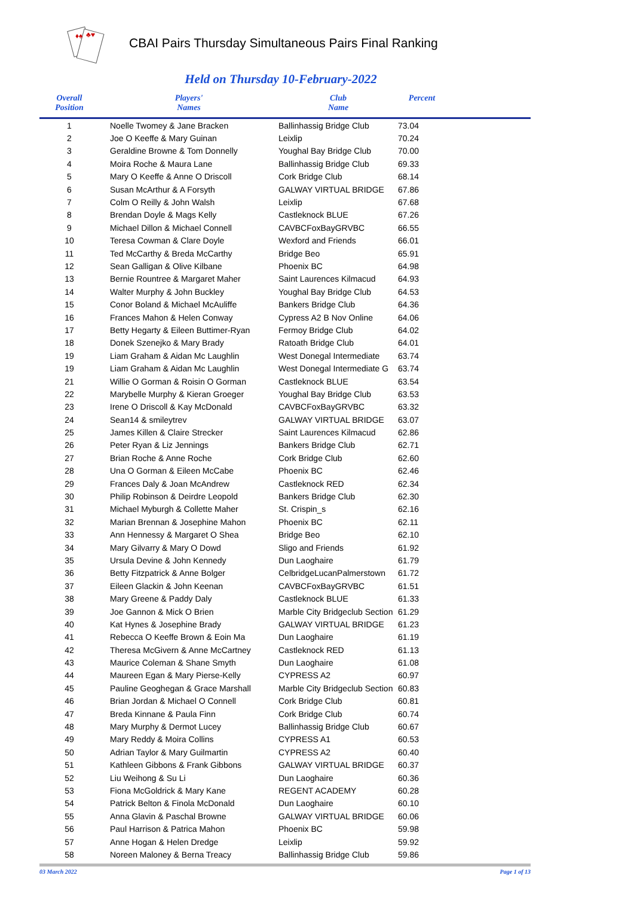♦♠
♣♥
CBAI Pairs Thursday Simultaneous Pairs Final Ranking
Held on Thursday 10-February-2022
| Overall Position | Players' Names | Club Name | Percent | |
| --- | --- | --- | --- | --- |
| 1 | Noelle Twomey & Jane Bracken | Ballinhassig Bridge Club | 73.04 | |
| 2 | Joe O Keeffe & Mary Guinan | Leixlip | 70.24 | |
| 3 | Geraldine Browne & Tom Donnelly | Youghal Bay Bridge Club | 70.00 | |
| 4 | Moira Roche & Maura Lane | Ballinhassig Bridge Club | 69.33 | |
| 5 | Mary O Keeffe & Anne O Driscoll | Cork Bridge Club | 68.14 | |
| 6 | Susan McArthur & A Forsyth | GALWAY VIRTUAL BRIDGE | 67.86 | |
| 7 | Colm O Reilly & John Walsh | Leixlip | 67.68 | |
| 8 | Brendan Doyle & Mags Kelly | Castleknock BLUE | 67.26 | |
| 9 | Michael Dillon & Michael Connell | CAVBCFoxBayGRVBC | 66.55 | |
| 10 | Teresa Cowman & Clare Doyle | Wexford and Friends | 66.01 | |
| 11 | Ted McCarthy & Breda McCarthy | Bridge Beo | 65.91 | |
| 12 | Sean Galligan & Olive Kilbane | Phoenix BC | 64.98 | |
| 13 | Bernie Rountree & Margaret Maher | Saint Laurences Kilmacud | 64.93 | |
| 14 | Walter Murphy & John Buckley | Youghal Bay Bridge Club | 64.53 | |
| 15 | Conor Boland & Michael McAuliffe | Bankers Bridge Club | 64.36 | |
| 16 | Frances Mahon & Helen Conway | Cypress A2 B Nov Online | 64.06 | |
| 17 | Betty Hegarty & Eileen Buttimer-Ryan | Fermoy Bridge Club | 64.02 | |
| 18 | Donek Szenejko & Mary Brady | Ratoath Bridge Club | 64.01 | |
| 19 | Liam Graham & Aidan Mc Laughlin | West Donegal Intermediate | 63.74 | |
| 19 | Liam Graham & Aidan Mc Laughlin | West Donegal Intermediate G | 63.74 | |
| 21 | Willie O Gorman & Roisin O Gorman | Castleknock BLUE | 63.54 | |
| 22 | Marybelle Murphy & Kieran Groeger | Youghal Bay Bridge Club | 63.53 | |
| 23 | Irene O Driscoll & Kay McDonald | CAVBCFoxBayGRVBC | 63.32 | |
| 24 | Sean14 & smileytrev | GALWAY VIRTUAL BRIDGE | 63.07 | |
| 25 | James Killen & Claire Strecker | Saint Laurences Kilmacud | 62.86 | |
| 26 | Peter Ryan & Liz Jennings | Bankers Bridge Club | 62.71 | |
| 27 | Brian Roche & Anne Roche | Cork Bridge Club | 62.60 | |
| 28 | Una O Gorman & Eileen McCabe | Phoenix BC | 62.46 | |
| 29 | Frances Daly & Joan McAndrew | Castleknock RED | 62.34 | |
| 30 | Philip Robinson & Deirdre Leopold | Bankers Bridge Club | 62.30 | |
| 31 | Michael Myburgh & Collette Maher | St. Crispin_s | 62.16 | |
| 32 | Marian Brennan & Josephine Mahon | Phoenix BC | 62.11 | |
| 33 | Ann Hennessy & Margaret O Shea | Bridge Beo | 62.10 | |
| 34 | Mary Gilvarry & Mary O Dowd | Sligo and Friends | 61.92 | |
| 35 | Ursula Devine & John Kennedy | Dun Laoghaire | 61.79 | |
| 36 | Betty Fitzpatrick & Anne Bolger | CelbridgeLucanPalmerstown | 61.72 | |
| 37 | Eileen Glackin & John Keenan | CAVBCFoxBayGRVBC | 61.51 | |
| 38 | Mary Greene & Paddy Daly | Castleknock BLUE | 61.33 | |
| 39 | Joe Gannon & Mick O Brien | Marble City Bridgeclub Section | 61.29 | |
| 40 | Kat Hynes & Josephine Brady | GALWAY VIRTUAL BRIDGE | 61.23 | |
| 41 | Rebecca O Keeffe Brown & Eoin Ma | Dun Laoghaire | 61.19 | |
| 42 | Theresa McGivern & Anne McCartney | Castleknock RED | 61.13 | |
| 43 | Maurice Coleman & Shane Smyth | Dun Laoghaire | 61.08 | |
| 44 | Maureen Egan & Mary Pierse-Kelly | CYPRESS A2 | 60.97 | |
| 45 | Pauline Geoghegan & Grace Marshall | Marble City Bridgeclub Section | 60.83 | |
| 46 | Brian Jordan & Michael O Connell | Cork Bridge Club | 60.81 | |
| 47 | Breda Kinnane & Paula Finn | Cork Bridge Club | 60.74 | |
| 48 | Mary Murphy & Dermot Lucey | Ballinhassig Bridge Club | 60.67 | |
| 49 | Mary Reddy & Moira Collins | CYPRESS A1 | 60.53 | |
| 50 | Adrian Taylor & Mary Guilmartin | CYPRESS A2 | 60.40 | |
| 51 | Kathleen Gibbons & Frank Gibbons | GALWAY VIRTUAL BRIDGE | 60.37 | |
| 52 | Liu Weihong & Su Li | Dun Laoghaire | 60.36 | |
| 53 | Fiona McGoldrick & Mary Kane | REGENT ACADEMY | 60.28 | |
| 54 | Patrick Belton & Finola McDonald | Dun Laoghaire | 60.10 | |
| 55 | Anna Glavin & Paschal Browne | GALWAY VIRTUAL BRIDGE | 60.06 | |
| 56 | Paul Harrison & Patrica Mahon | Phoenix BC | 59.98 | |
| 57 | Anne Hogan & Helen Dredge | Leixlip | 59.92 | |
| 58 | Noreen Maloney & Berna Treacy | Ballinhassig Bridge Club | 59.86 | |
03 March 2022 Page 1 of 13